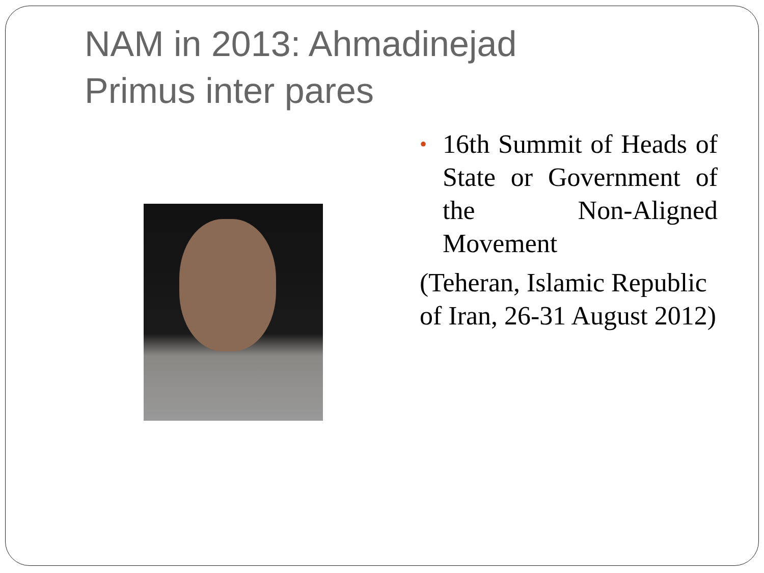NAM in 2013: Ahmadinejad
Primus inter pares
• 16th Summit of Heads of State or Government of the Non-Aligned Movement
(Teheran, Islamic Republic of Iran, 26-31 August 2012)